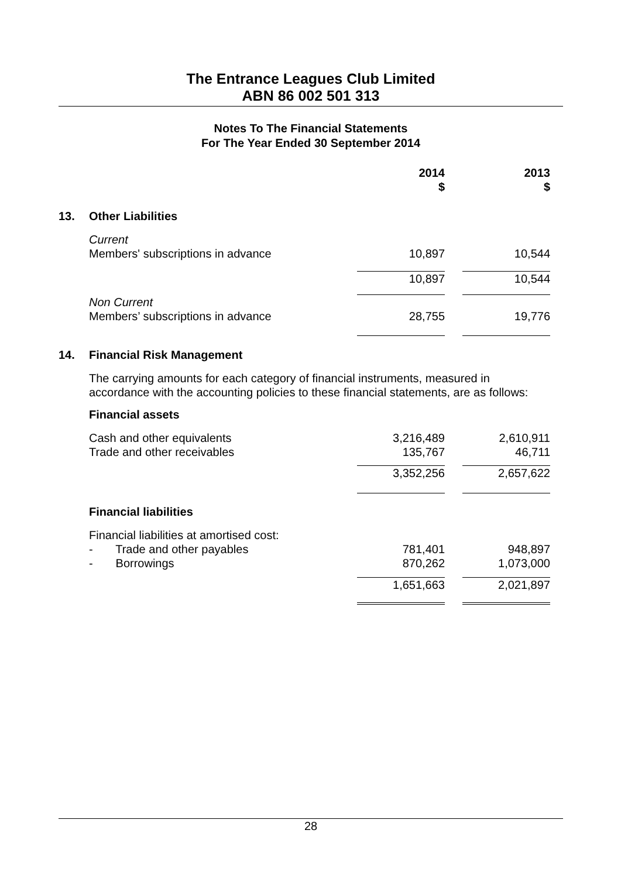The Entrance Leagues Club Limited
ABN 86 002 501 313
Notes To The Financial Statements
For The Year Ended 30 September 2014
| | | 2014 $ | | 2013 $ |
| 13. | Other Liabilities | | | |
| | Current | | | |
| | Members' subscriptions in advance | 10,897 | | 10,544 |
| | | 10,897 | | 10,544 |
| | Non Current | | | |
| | Members’ subscriptions in advance | 28,755 | | 19,776 |
| 14. | Financial Risk Management | | | |
| | The carrying amounts for each category of financial instruments, measured in accordance with the accounting policies to these financial statements, are as follows: | | | |
| | Financial assets | | | |
| | Cash and other equivalents Trade and other receivables | 3,216,489 135,767 | | 2,610,911 46,711 |
| | | 3,352,256 | | 2,657,622 |
| | Financial liabilities | | | |
| | Financial liabilities at amortised cost: | | | |
| | - Trade and other payables | 781,401 | | 948,897 |
| | - Borrowings | 870,262 | | 1,073,000 |
| | | 1,651,663 | | 2,021,897 |
28